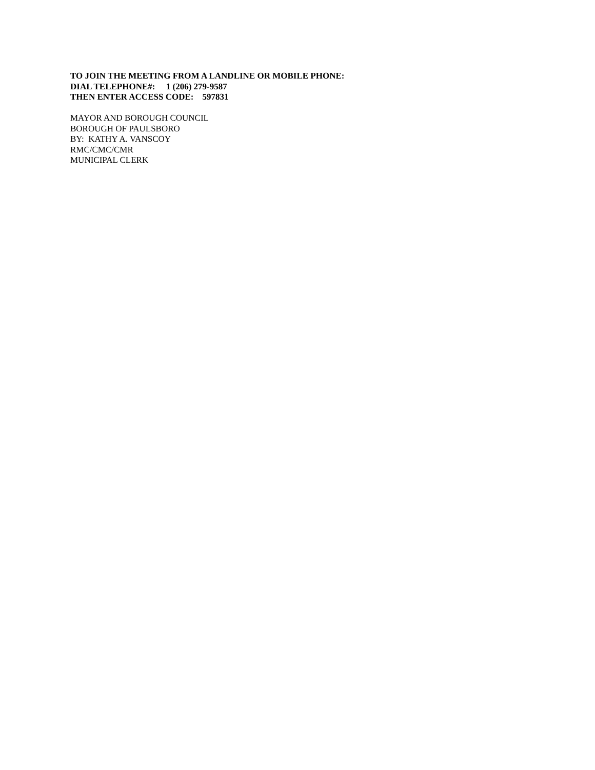TO JOIN THE MEETING FROM A LANDLINE OR MOBILE PHONE:
DIAL TELEPHONE#: 1 (206) 279-9587
THEN ENTER ACCESS CODE: 597831
MAYOR AND BOROUGH COUNCIL
BOROUGH OF PAULSBORO
BY: KATHY A. VANSCOY
RMC/CMC/CMR
MUNICIPAL CLERK